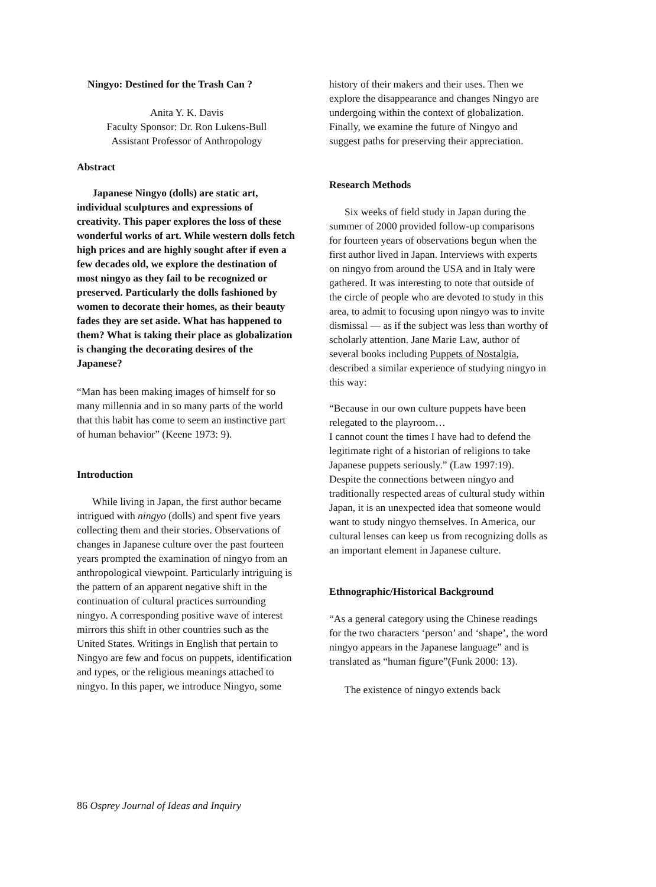Ningyo: Destined for the Trash Can ?
Anita Y. K. Davis
Faculty Sponsor: Dr. Ron Lukens-Bull
Assistant Professor of Anthropology
Abstract
Japanese Ningyo (dolls) are static art, individual sculptures and expressions of creativity. This paper explores the loss of these wonderful works of art. While western dolls fetch high prices and are highly sought after if even a few decades old, we explore the destination of most ningyo as they fail to be recognized or preserved. Particularly the dolls fashioned by women to decorate their homes, as their beauty fades they are set aside. What has happened to them? What is taking their place as globalization is changing the decorating desires of the Japanese?
“Man has been making images of himself for so many millennia and in so many parts of the world that this habit has come to seem an instinctive part of human behavior” (Keene 1973: 9).
Introduction
While living in Japan, the first author became intrigued with ningyo (dolls) and spent five years collecting them and their stories. Observations of changes in Japanese culture over the past fourteen years prompted the examination of ningyo from an anthropological viewpoint. Particularly intriguing is the pattern of an apparent negative shift in the continuation of cultural practices surrounding ningyo. A corresponding positive wave of interest mirrors this shift in other countries such as the United States. Writings in English that pertain to Ningyo are few and focus on puppets, identification and types, or the religious meanings attached to ningyo. In this paper, we introduce Ningyo, some
history of their makers and their uses. Then we explore the disappearance and changes Ningyo are undergoing within the context of globalization. Finally, we examine the future of Ningyo and suggest paths for preserving their appreciation.
Research Methods
Six weeks of field study in Japan during the summer of 2000 provided follow-up comparisons for fourteen years of observations begun when the first author lived in Japan. Interviews with experts on ningyo from around the USA and in Italy were gathered. It was interesting to note that outside of the circle of people who are devoted to study in this area, to admit to focusing upon ningyo was to invite dismissal — as if the subject was less than worthy of scholarly attention. Jane Marie Law, author of several books including Puppets of Nostalgia, described a similar experience of studying ningyo in this way:
“Because in our own culture puppets have been relegated to the playroom…
I cannot count the times I have had to defend the legitimate right of a historian of religions to take Japanese puppets seriously.” (Law 1997:19).
Despite the connections between ningyo and traditionally respected areas of cultural study within Japan, it is an unexpected idea that someone would want to study ningyo themselves. In America, our cultural lenses can keep us from recognizing dolls as an important element in Japanese culture.
Ethnographic/Historical Background
“As a general category using the Chinese readings for the two characters ‘person’ and ‘shape’, the word ningyo appears in the Japanese language” and is translated as “human figure”(Funk 2000: 13).
The existence of ningyo extends back
86 Osprey Journal of Ideas and Inquiry